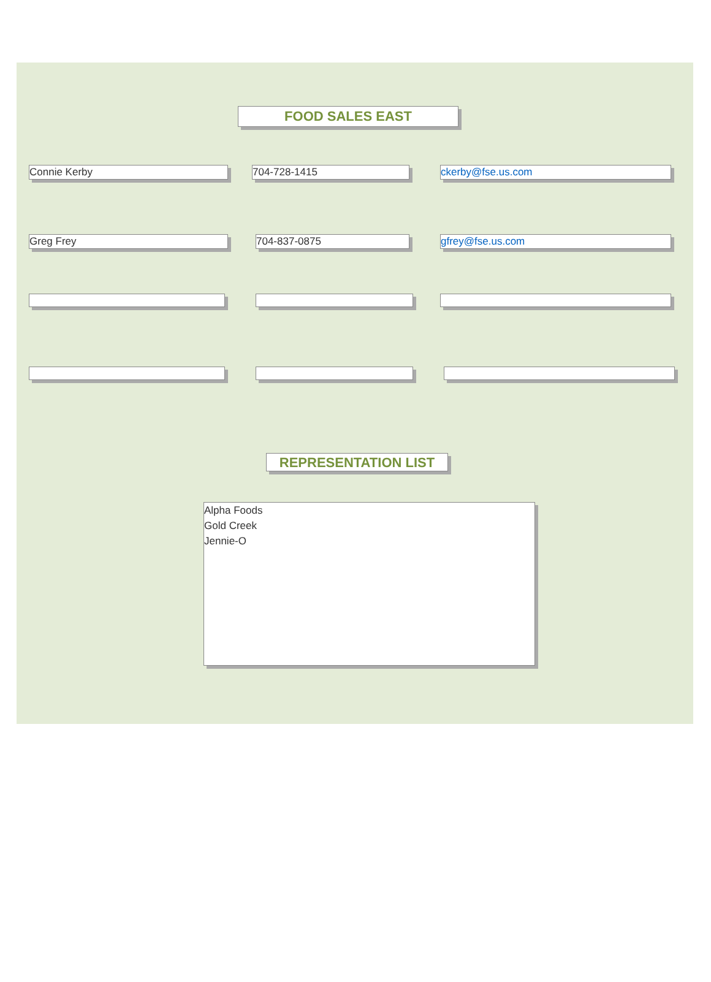FOOD SALES EAST
Connie Kerby 704-728-1415 ckerby@fse.us.com
Greg Frey 704-837-0875 gfrey@fse.us.com
REPRESENTATION LIST
Alpha Foods
Gold Creek
Jennie-O